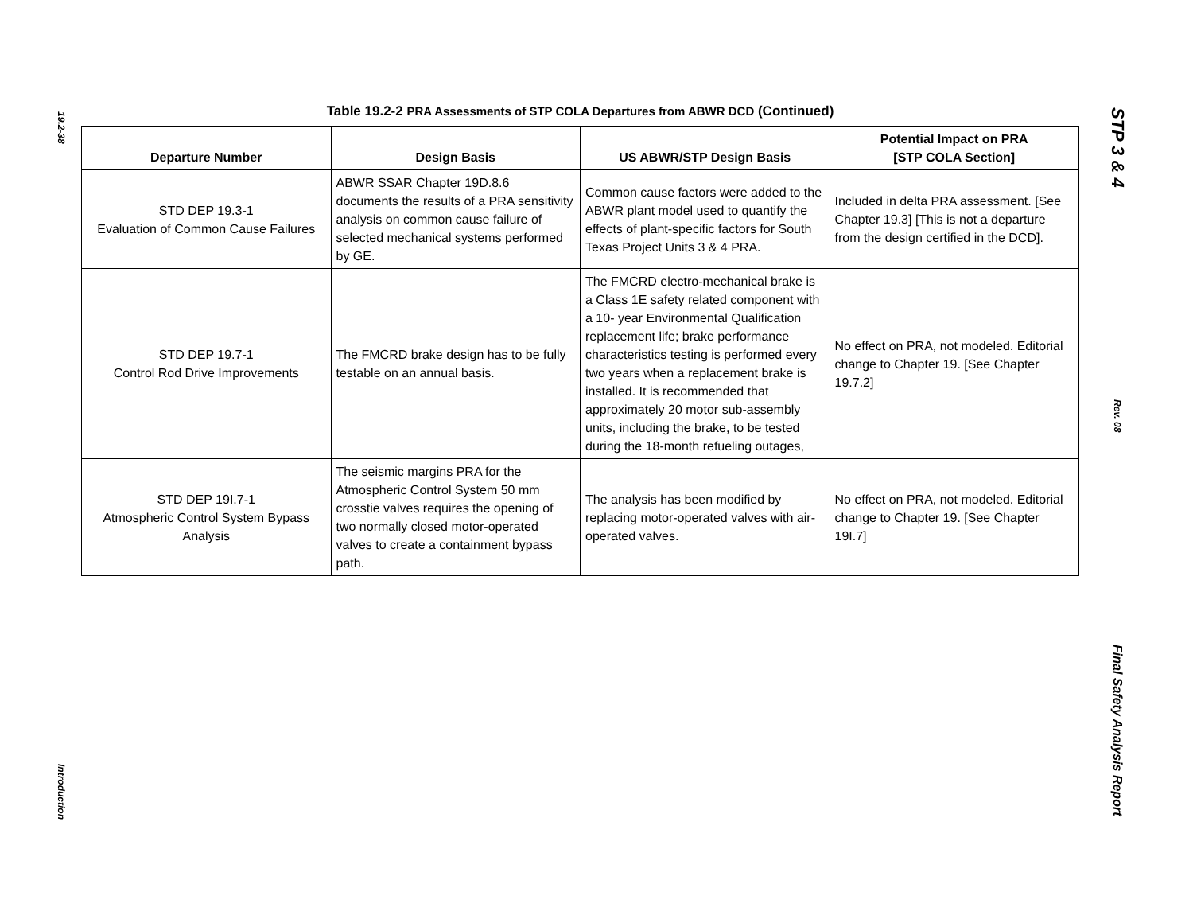19.2-38
Introduction
Table 19.2-2 PRA Assessments of STP COLA Departures from ABWR DCD (Continued)
| Departure Number | Design Basis | US ABWR/STP Design Basis | Potential Impact on PRA [STP COLA Section] |
| --- | --- | --- | --- |
| STD DEP 19.3-1 Evaluation of Common Cause Failures | ABWR SSAR Chapter 19D.8.6 documents the results of a PRA sensitivity analysis on common cause failure of selected mechanical systems performed by GE. | Common cause factors were added to the ABWR plant model used to quantify the effects of plant-specific factors for South Texas Project Units 3 & 4 PRA. | Included in delta PRA assessment. [See Chapter 19.3] [This is not a departure from the design certified in the DCD]. |
| STD DEP 19.7-1 Control Rod Drive Improvements | The FMCRD brake design has to be fully testable on an annual basis. | The FMCRD electro-mechanical brake is a Class 1E safety related component with a 10- year Environmental Qualification replacement life; brake performance characteristics testing is performed every two years when a replacement brake is installed. It is recommended that approximately 20 motor sub-assembly units, including the brake, to be tested during the 18-month refueling outages, | No effect on PRA, not modeled. Editorial change to Chapter 19. [See Chapter 19.7.2] |
| STD DEP 19I.7-1 Atmospheric Control System Bypass Analysis | The seismic margins PRA for the Atmospheric Control System 50 mm crosstie valves requires the opening of two normally closed motor-operated valves to create a containment bypass path. | The analysis has been modified by replacing motor-operated valves with air-operated valves. | No effect on PRA, not modeled. Editorial change to Chapter 19. [See Chapter 19I.7] |
STP 3 & 4
Rev. 08
Final Safety Analysis Report